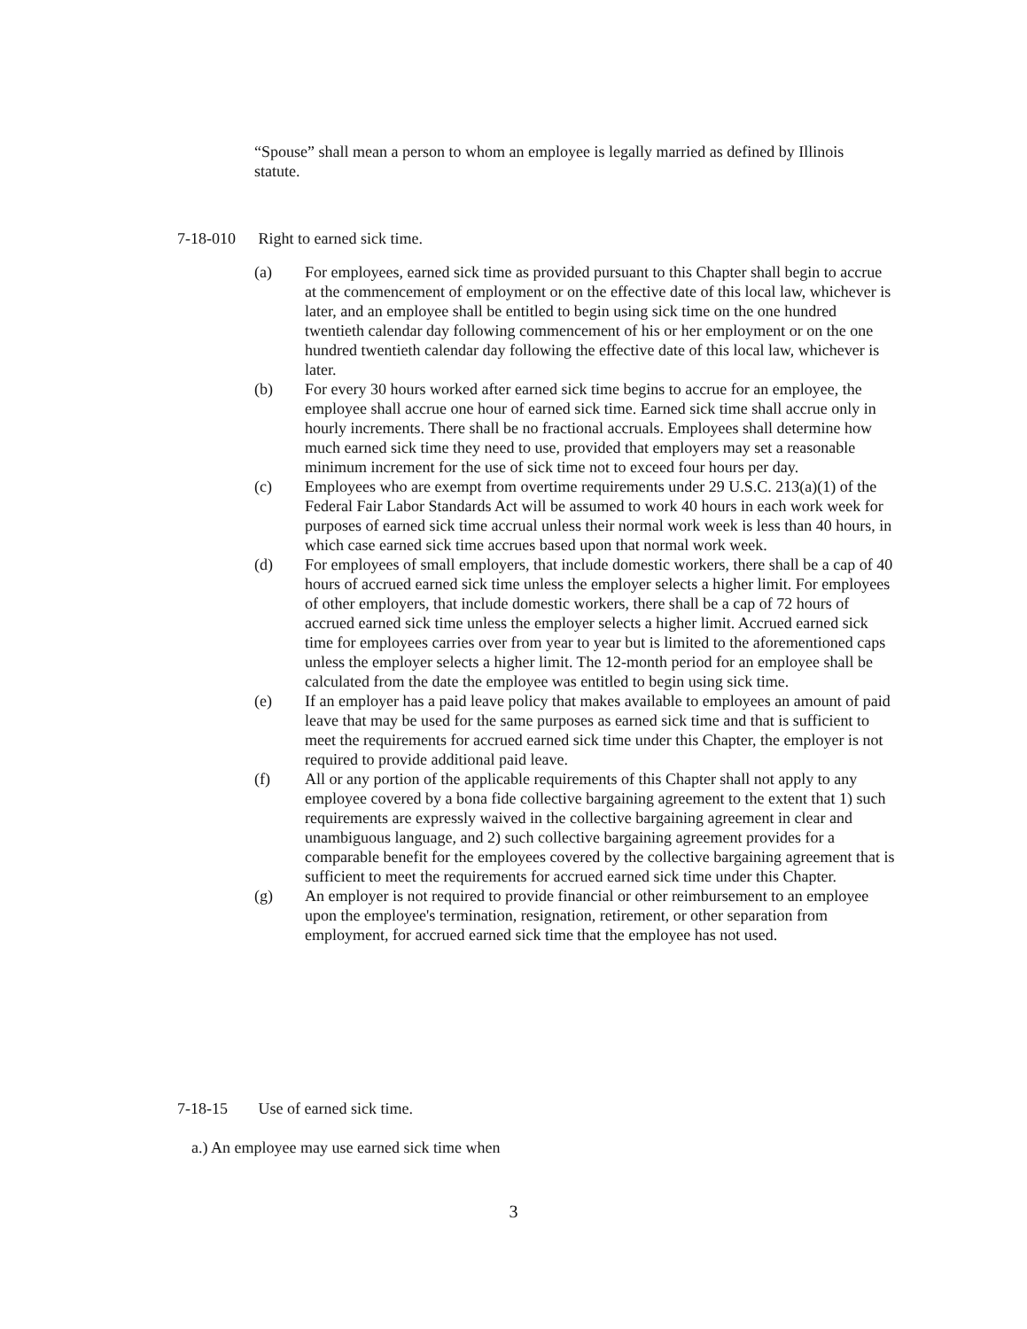“Spouse” shall mean a person to whom an employee is legally married as defined by Illinois statute.
7-18-010 Right to earned sick time.
(a) For employees, earned sick time as provided pursuant to this Chapter shall begin to accrue at the commencement of employment or on the effective date of this local law, whichever is later, and an employee shall be entitled to begin using sick time on the one hundred twentieth calendar day following commencement of his or her employment or on the one hundred twentieth calendar day following the effective date of this local law, whichever is later.
(b) For every 30 hours worked after earned sick time begins to accrue for an employee, the employee shall accrue one hour of earned sick time. Earned sick time shall accrue only in hourly increments. There shall be no fractional accruals. Employees shall determine how much earned sick time they need to use, provided that employers may set a reasonable minimum increment for the use of sick time not to exceed four hours per day.
(c) Employees who are exempt from overtime requirements under 29 U.S.C. 213(a)(1) of the Federal Fair Labor Standards Act will be assumed to work 40 hours in each work week for purposes of earned sick time accrual unless their normal work week is less than 40 hours, in which case earned sick time accrues based upon that normal work week.
(d) For employees of small employers, that include domestic workers, there shall be a cap of 40 hours of accrued earned sick time unless the employer selects a higher limit. For employees of other employers, that include domestic workers, there shall be a cap of 72 hours of accrued earned sick time unless the employer selects a higher limit. Accrued earned sick time for employees carries over from year to year but is limited to the aforementioned caps unless the employer selects a higher limit. The 12-month period for an employee shall be calculated from the date the employee was entitled to begin using sick time.
(e) If an employer has a paid leave policy that makes available to employees an amount of paid leave that may be used for the same purposes as earned sick time and that is sufficient to meet the requirements for accrued earned sick time under this Chapter, the employer is not required to provide additional paid leave.
(f) All or any portion of the applicable requirements of this Chapter shall not apply to any employee covered by a bona fide collective bargaining agreement to the extent that 1) such requirements are expressly waived in the collective bargaining agreement in clear and unambiguous language, and 2) such collective bargaining agreement provides for a comparable benefit for the employees covered by the collective bargaining agreement that is sufficient to meet the requirements for accrued earned sick time under this Chapter.
(g) An employer is not required to provide financial or other reimbursement to an employee upon the employee's termination, resignation, retirement, or other separation from employment, for accrued earned sick time that the employee has not used.
7-18-15 Use of earned sick time.
a.) An employee may use earned sick time when
3